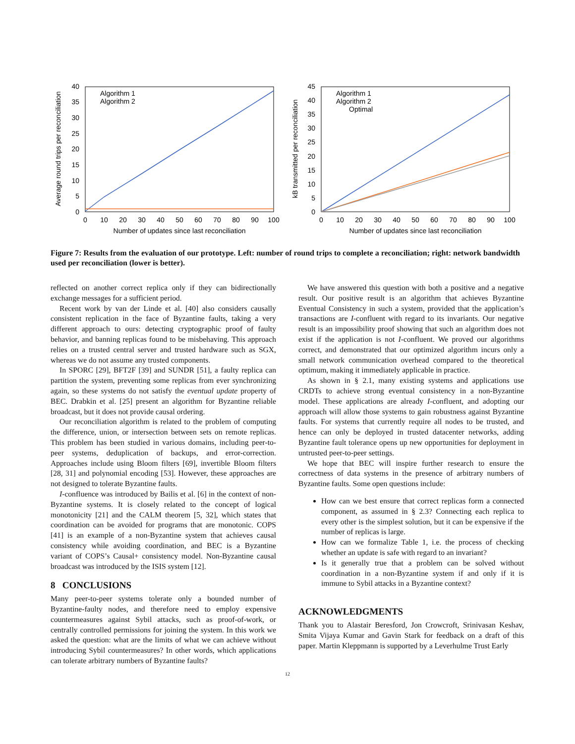Average round trips per reconciliation
0
5
10
15
20
25
30
35
40
0
10
20
30
40
50
60
70
80
90
100
Number of updates since last reconciliation
Algorithm 1
Algorithm 2
kB transmitted per reconciliation
0
45
40
35
30
25
20
15
10
5
0
10
20
30
40
50
60
70
80
90
100
Number of updates since last reconciliation
Algorithm 1
Algorithm 2
Optimal
Figure 7: Results from the evaluation of our prototype. Left: number of round trips to complete a reconciliation; right: network bandwidth used per reconciliation (lower is better).
reflected on another correct replica only if they can bidirectionally exchange messages for a sufficient period.
Recent work by van der Linde et al. [40] also considers causally consistent replication in the face of Byzantine faults, taking a very different approach to ours: detecting cryptographic proof of faulty behavior, and banning replicas found to be misbehaving. This approach relies on a trusted central server and trusted hardware such as SGX, whereas we do not assume any trusted components.
In SPORC [29], BFT2F [39] and SUNDR [51], a faulty replica can partition the system, preventing some replicas from ever synchronizing again, so these systems do not satisfy the eventual update property of BEC. Drabkin et al. [25] present an algorithm for Byzantine reliable broadcast, but it does not provide causal ordering.
Our reconciliation algorithm is related to the problem of computing the difference, union, or intersection between sets on remote replicas. This problem has been studied in various domains, including peer-to-peer systems, deduplication of backups, and error-correction. Approaches include using Bloom filters [69], invertible Bloom filters [28, 31] and polynomial encoding [53]. However, these approaches are not designed to tolerate Byzantine faults.
I-confluence was introduced by Bailis et al. [6] in the context of non-Byzantine systems. It is closely related to the concept of logical monotonicity [21] and the CALM theorem [5, 32], which states that coordination can be avoided for programs that are monotonic. COPS [41] is an example of a non-Byzantine system that achieves causal consistency while avoiding coordination, and BEC is a Byzantine variant of COPS’s Causal+ consistency model. Non-Byzantine causal broadcast was introduced by the ISIS system [12].
8 CONCLUSIONS
Many peer-to-peer systems tolerate only a bounded number of Byzantine-faulty nodes, and therefore need to employ expensive countermeasures against Sybil attacks, such as proof-of-work, or centrally controlled permissions for joining the system. In this work we asked the question: what are the limits of what we can achieve without introducing Sybil countermeasures? In other words, which applications can tolerate arbitrary numbers of Byzantine faults?
We have answered this question with both a positive and a negative result. Our positive result is an algorithm that achieves Byzantine Eventual Consistency in such a system, provided that the application’s transactions are I-confluent with regard to its invariants. Our negative result is an impossibility proof showing that such an algorithm does not exist if the application is not I-confluent. We proved our algorithms correct, and demonstrated that our optimized algorithm incurs only a small network communication overhead compared to the theoretical optimum, making it immediately applicable in practice.
As shown in § 2.1, many existing systems and applications use CRDTs to achieve strong eventual consistency in a non-Byzantine model. These applications are already I-confluent, and adopting our approach will allow those systems to gain robustness against Byzantine faults. For systems that currently require all nodes to be trusted, and hence can only be deployed in trusted datacenter networks, adding Byzantine fault tolerance opens up new opportunities for deployment in untrusted peer-to-peer settings.
We hope that BEC will inspire further research to ensure the correctness of data systems in the presence of arbitrary numbers of Byzantine faults. Some open questions include:
How can we best ensure that correct replicas form a connected component, as assumed in § 2.3? Connecting each replica to every other is the simplest solution, but it can be expensive if the number of replicas is large.
How can we formalize Table 1, i.e. the process of checking whether an update is safe with regard to an invariant?
Is it generally true that a problem can be solved without coordination in a non-Byzantine system if and only if it is immune to Sybil attacks in a Byzantine context?
ACKNOWLEDGMENTS
Thank you to Alastair Beresford, Jon Crowcroft, Srinivasan Keshav, Smita Vijaya Kumar and Gavin Stark for feedback on a draft of this paper. Martin Kleppmann is supported by a Leverhulme Trust Early
12